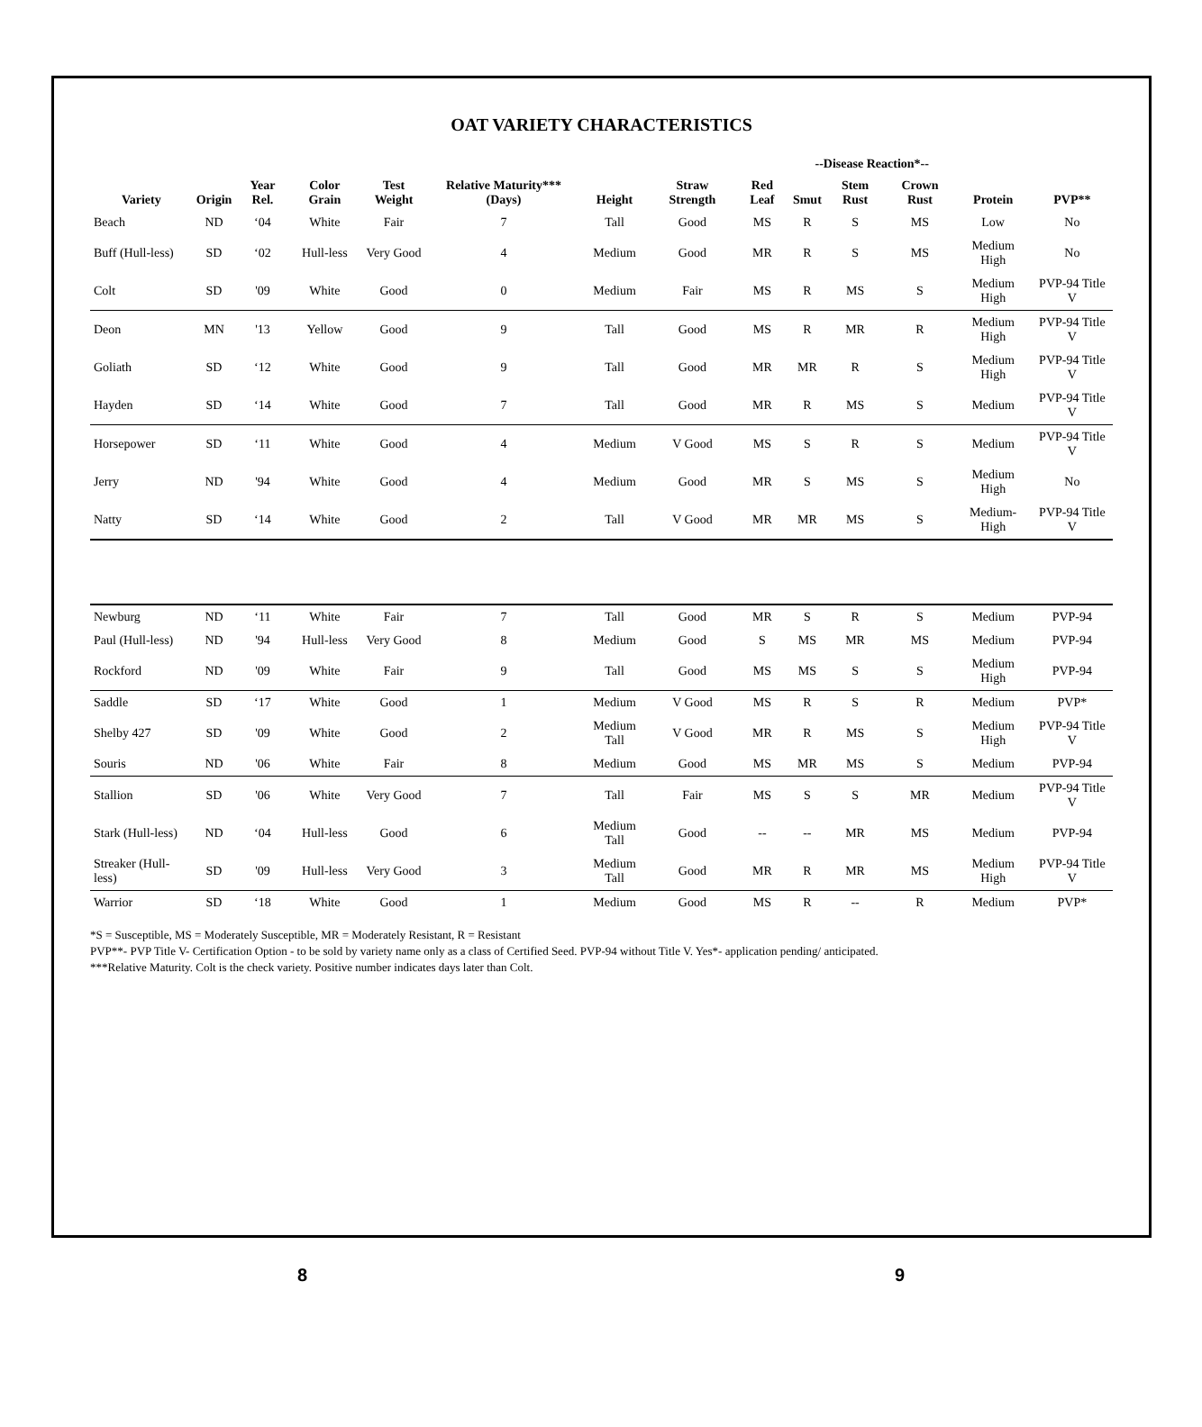OAT VARIETY CHARACTERISTICS
| Variety | Origin | Year Rel. | Color Grain | Test Weight | Relative Maturity*** (Days) | Height | Straw Strength | Red Leaf | --Disease Reaction*-- | | | Protein | PVP** |
| --- | --- | --- | --- | --- | --- | --- | --- | --- | --- | --- | --- | --- | --- |
| | | | | | | | | | Smut | Stem Rust | Crown Rust | | |
| Beach | ND | ‘04 | White | Fair | 7 | Tall | Good | MS | R | S | MS | Low | No |
| Buff (Hull-less) | SD | ‘02 | Hull-less | Very Good | 4 | Medium | Good | MR | R | S | MS | Medium High | No |
| Colt | SD | '09 | White | Good | 0 | Medium | Fair | MS | R | MS | S | Medium High | PVP-94 Title V |
| Deon | MN | '13 | Yellow | Good | 9 | Tall | Good | MS | R | MR | R | Medium High | PVP-94 Title V |
| Goliath | SD | ‘12 | White | Good | 9 | Tall | Good | MR | MR | R | S | Medium High | PVP-94 Title V |
| Hayden | SD | ‘14 | White | Good | 7 | Tall | Good | MR | R | MS | S | Medium | PVP-94 Title V |
| Horsepower | SD | ‘11 | White | Good | 4 | Medium | V Good | MS | S | R | S | Medium | PVP-94 Title V |
| Jerry | ND | '94 | White | Good | 4 | Medium | Good | MR | S | MS | S | Medium High | No |
| Natty | SD | ‘14 | White | Good | 2 | Tall | V Good | MR | MR | MS | S | Medium-High | PVP-94 Title V |
| Newburg | ND | ‘11 | White | Fair | 7 | Tall | Good | MR | S | R | S | Medium | PVP-94 |
| Paul (Hull-less) | ND | '94 | Hull-less | Very Good | 8 | Medium | Good | S | MS | MR | MS | Medium | PVP-94 |
| Rockford | ND | '09 | White | Fair | 9 | Tall | Good | MS | MS | S | S | Medium High | PVP-94 |
| Saddle | SD | ‘17 | White | Good | 1 | Medium | V Good | MS | R | S | R | Medium | PVP* |
| Shelby 427 | SD | '09 | White | Good | 2 | Medium Tall | V Good | MR | R | MS | S | Medium High | PVP-94 Title V |
| Souris | ND | '06 | White | Fair | 8 | Medium | Good | MS | MR | MS | S | Medium | PVP-94 |
| Stallion | SD | '06 | White | Very Good | 7 | Tall | Fair | MS | S | S | MR | Medium | PVP-94 Title V |
| Stark (Hull-less) | ND | ‘04 | Hull-less | Good | 6 | Medium Tall | Good | -- | -- | MR | MS | Medium | PVP-94 |
| Streaker (Hull-less) | SD | '09 | Hull-less | Very Good | 3 | Medium Tall | Good | MR | R | MR | MS | Medium High | PVP-94 Title V |
| Warrior | SD | ‘18 | White | Good | 1 | Medium | Good | MS | R | -- | R | Medium | PVP* |
*S = Susceptible, MS = Moderately Susceptible, MR = Moderately Resistant, R = Resistant
PVP**- PVP Title V- Certification Option - to be sold by variety name only as a class of Certified Seed. PVP-94 without Title V. Yes*- application pending/ anticipated.
***Relative Maturity. Colt is the check variety. Positive number indicates days later than Colt.
8 9